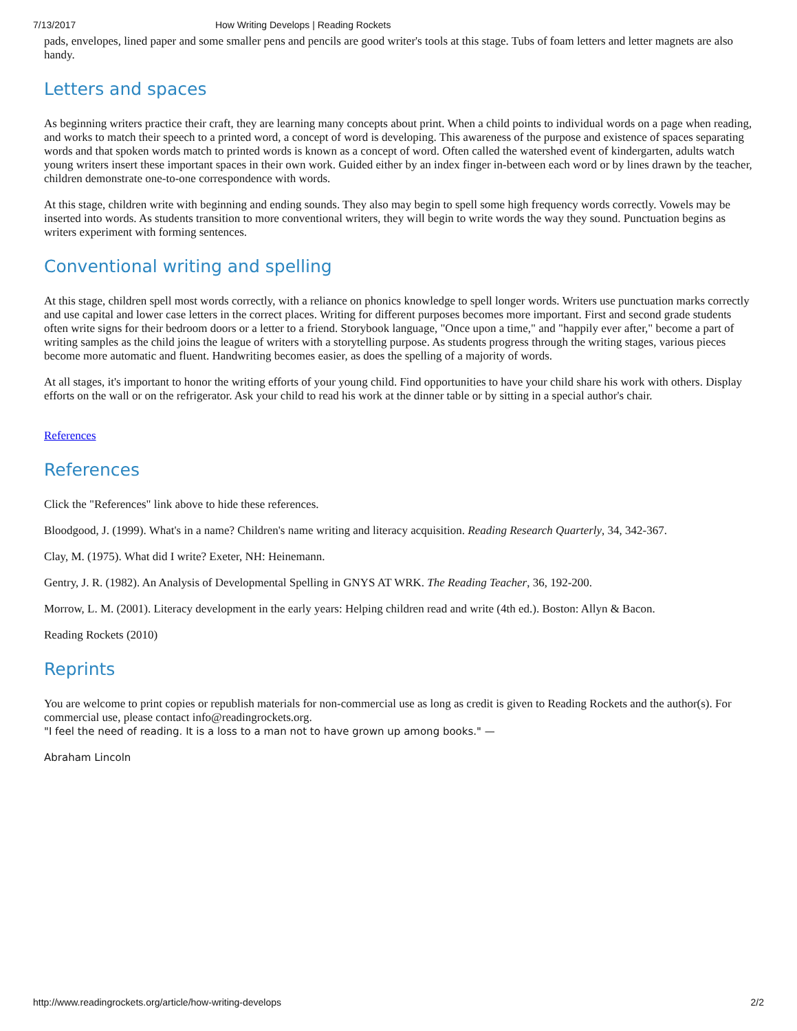7/13/2017 How Writing Develops | Reading Rockets
pads, envelopes, lined paper and some smaller pens and pencils are good writer's tools at this stage. Tubs of foam letters and letter magnets are also handy.
Letters and spaces
As beginning writers practice their craft, they are learning many concepts about print. When a child points to individual words on a page when reading, and works to match their speech to a printed word, a concept of word is developing. This awareness of the purpose and existence of spaces separating words and that spoken words match to printed words is known as a concept of word. Often called the watershed event of kindergarten, adults watch young writers insert these important spaces in their own work. Guided either by an index finger in-between each word or by lines drawn by the teacher, children demonstrate one-to-one correspondence with words.
At this stage, children write with beginning and ending sounds. They also may begin to spell some high frequency words correctly. Vowels may be inserted into words. As students transition to more conventional writers, they will begin to write words the way they sound. Punctuation begins as writers experiment with forming sentences.
Conventional writing and spelling
At this stage, children spell most words correctly, with a reliance on phonics knowledge to spell longer words. Writers use punctuation marks correctly and use capital and lower case letters in the correct places. Writing for different purposes becomes more important. First and second grade students often write signs for their bedroom doors or a letter to a friend. Storybook language, "Once upon a time," and "happily ever after," become a part of writing samples as the child joins the league of writers with a storytelling purpose. As students progress through the writing stages, various pieces become more automatic and fluent. Handwriting becomes easier, as does the spelling of a majority of words.
At all stages, it's important to honor the writing efforts of your young child. Find opportunities to have your child share his work with others. Display efforts on the wall or on the refrigerator. Ask your child to read his work at the dinner table or by sitting in a special author's chair.
References
References
Click the "References" link above to hide these references.
Bloodgood, J. (1999). What's in a name? Children's name writing and literacy acquisition. Reading Research Quarterly, 34, 342-367.
Clay, M. (1975). What did I write? Exeter, NH: Heinemann.
Gentry, J. R. (1982). An Analysis of Developmental Spelling in GNYS AT WRK. The Reading Teacher, 36, 192-200.
Morrow, L. M. (2001). Literacy development in the early years: Helping children read and write (4th ed.). Boston: Allyn & Bacon.
Reading Rockets (2010)
Reprints
You are welcome to print copies or republish materials for non-commercial use as long as credit is given to Reading Rockets and the author(s). For commercial use, please contact info@readingrockets.org.
"I feel the need of reading. It is a loss to a man not to have grown up among books." —
Abraham Lincoln
http://www.readingrockets.org/article/how-writing-develops 2/2